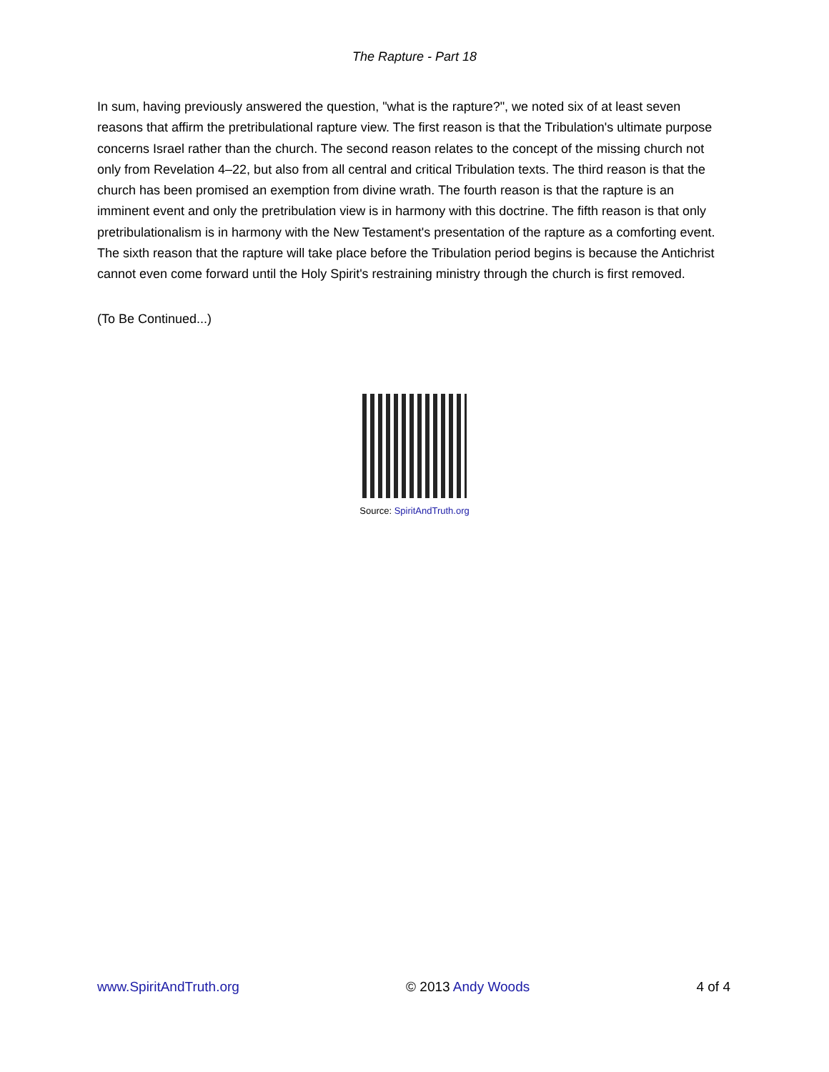The Rapture - Part 18
In sum, having previously answered the question, "what is the rapture?", we noted six of at least seven reasons that affirm the pretribulational rapture view. The first reason is that the Tribulation's ultimate purpose concerns Israel rather than the church. The second reason relates to the concept of the missing church not only from Revelation 4–22, but also from all central and critical Tribulation texts. The third reason is that the church has been promised an exemption from divine wrath. The fourth reason is that the rapture is an imminent event and only the pretribulation view is in harmony with this doctrine. The fifth reason is that only pretribulationalism is in harmony with the New Testament's presentation of the rapture as a comforting event. The sixth reason that the rapture will take place before the Tribulation period begins is because the Antichrist cannot even come forward until the Holy Spirit's restraining ministry through the church is first removed.
(To Be Continued...)
Source: SpiritAndTruth.org
www.SpiritAndTruth.org © 2013 Andy Woods 4 of 4